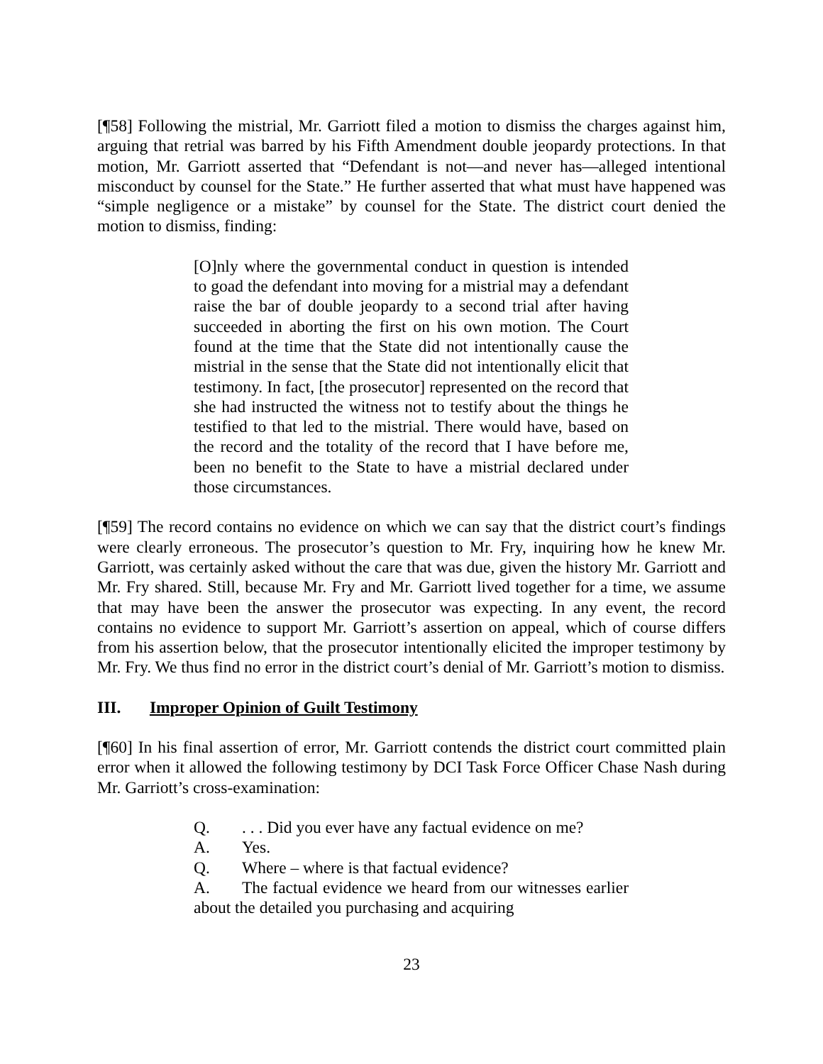[¶58] Following the mistrial, Mr. Garriott filed a motion to dismiss the charges against him, arguing that retrial was barred by his Fifth Amendment double jeopardy protections. In that motion, Mr. Garriott asserted that “Defendant is not—and never has—alleged intentional misconduct by counsel for the State.” He further asserted that what must have happened was “simple negligence or a mistake” by counsel for the State. The district court denied the motion to dismiss, finding:
[O]nly where the governmental conduct in question is intended to goad the defendant into moving for a mistrial may a defendant raise the bar of double jeopardy to a second trial after having succeeded in aborting the first on his own motion. The Court found at the time that the State did not intentionally cause the mistrial in the sense that the State did not intentionally elicit that testimony. In fact, [the prosecutor] represented on the record that she had instructed the witness not to testify about the things he testified to that led to the mistrial. There would have, based on the record and the totality of the record that I have before me, been no benefit to the State to have a mistrial declared under those circumstances.
[¶59] The record contains no evidence on which we can say that the district court’s findings were clearly erroneous. The prosecutor’s question to Mr. Fry, inquiring how he knew Mr. Garriott, was certainly asked without the care that was due, given the history Mr. Garriott and Mr. Fry shared. Still, because Mr. Fry and Mr. Garriott lived together for a time, we assume that may have been the answer the prosecutor was expecting. In any event, the record contains no evidence to support Mr. Garriott’s assertion on appeal, which of course differs from his assertion below, that the prosecutor intentionally elicited the improper testimony by Mr. Fry. We thus find no error in the district court’s denial of Mr. Garriott’s motion to dismiss.
III. Improper Opinion of Guilt Testimony
[¶60] In his final assertion of error, Mr. Garriott contends the district court committed plain error when it allowed the following testimony by DCI Task Force Officer Chase Nash during Mr. Garriott’s cross-examination:
Q.. . . Did you ever have any factual evidence on me?
A. Yes.
Q. Where – where is that factual evidence?
A. The factual evidence we heard from our witnesses earlier about the detailed you purchasing and acquiring
23